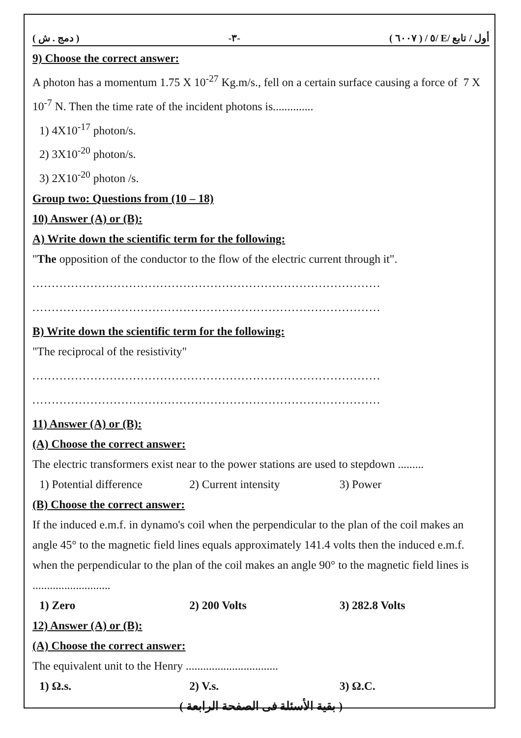( دمج . ش ) -٣- ( ٦٠٠٧ ) / ٥/ E/ أول / تابع
9) Choose the correct answer:
A photon has a momentum 1.75 X 10<sup>-27</sup> Kg.m/s., fell on a certain surface causing a force of 7 X 10<sup>-7</sup> N. Then the time rate of the incident photons is..............
1) 4X10<sup>-17</sup> photon/s.
2) 3X10<sup>-20</sup> photon/s.
3) 2X10<sup>-20</sup> photon /s.
Group two: Questions from (10 – 18)
10) Answer (A) or (B):
A) Write down the scientific term for the following:
"The opposition of the conductor to the flow of the electric current through it".
..........................................................................................
..........................................................................................
B) Write down the scientific term for the following:
"The reciprocal of the resistivity"
..........................................................................................
..........................................................................................
11) Answer (A) or (B):
(A) Choose the correct answer:
The electric transformers exist near to the power stations are used to stepdown .........
1) Potential difference 2) Current intensity 3) Power
(B) Choose the correct answer:
If the induced e.m.f. in dynamo's coil when the perpendicular to the plan of the coil makes an angle 45° to the magnetic field lines equals approximately 141.4 volts then the induced e.m.f. when the perpendicular to the plan of the coil makes an angle 90° to the magnetic field lines is ...........................
1) Zero 2) 200 Volts 3) 282.8 Volts
12) Answer (A) or (B):
(A) Choose the correct answer:
The equivalent unit to the Henry ................................
1) Ω.s. 2) V.s. 3) Ω.C.
( بقية الأسئلة فى الصفحة الرابعة )